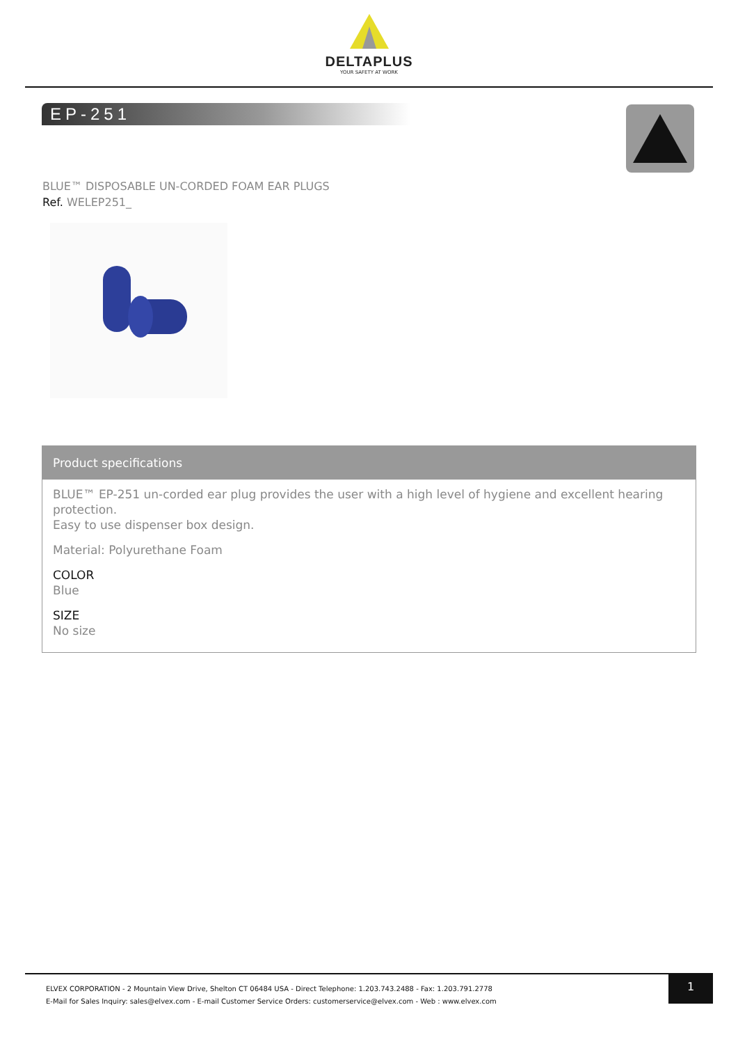DELTAPLUS
YOUR SAFETY AT WORK
EP-251
BLUE™ DISPOSABLE UN-CORDED FOAM EAR PLUGS
Ref. WELEP251_
Product specifications
BLUE™ EP-251 un-corded ear plug provides the user with a high level of hygiene and excellent hearing protection.
Easy to use dispenser box design.
Material: Polyurethane Foam
COLOR
Blue
SIZE
No size
ELVEX CORPORATION - 2 Mountain View Drive, Shelton CT 06484 USA - Direct Telephone: 1.203.743.2488 - Fax: 1.203.791.2778
E-Mail for Sales Inquiry: sales@elvex.com - E-mail Customer Service Orders: customerservice@elvex.com - Web : www.elvex.com
1